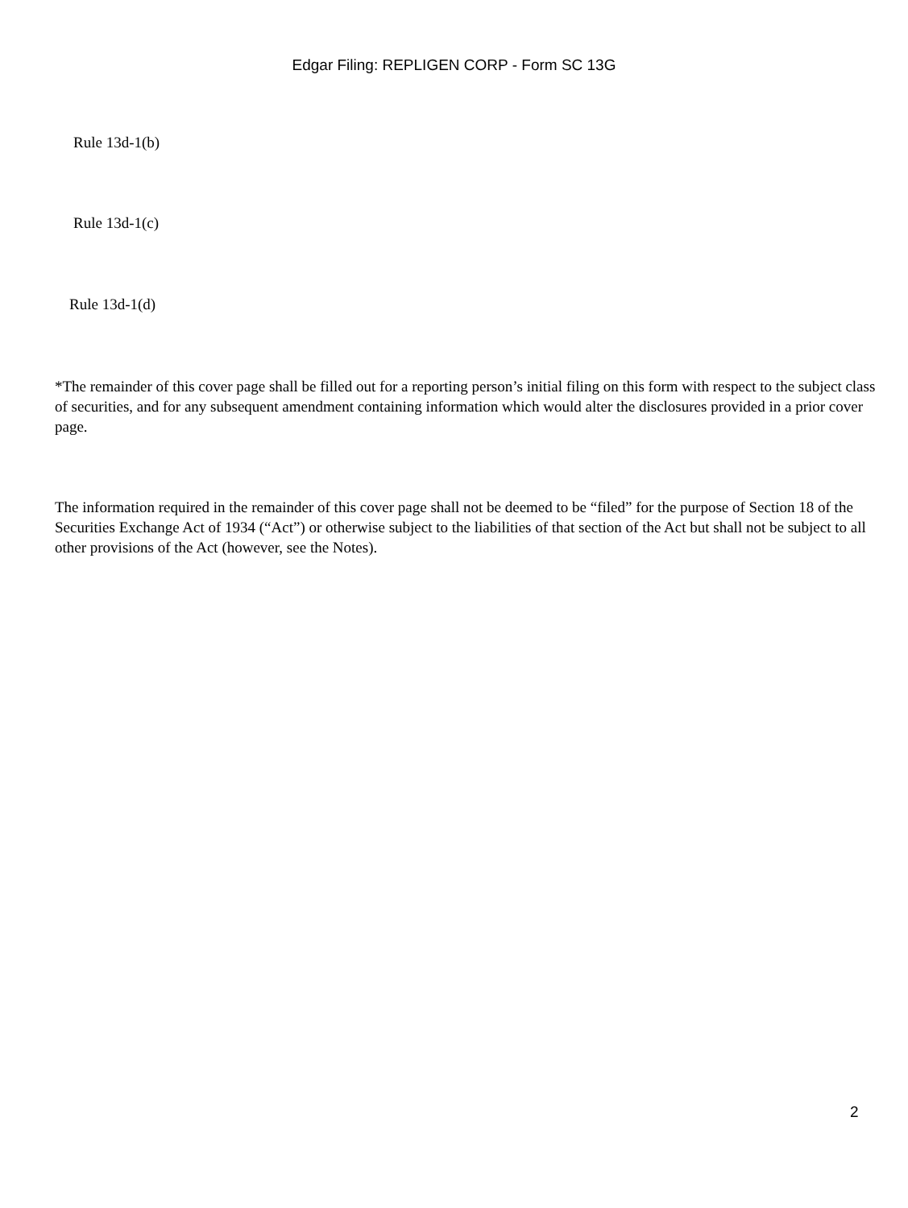Edgar Filing: REPLIGEN CORP - Form SC 13G
Rule 13d-1(b)
Rule 13d-1(c)
Rule 13d-1(d)
*The remainder of this cover page shall be filled out for a reporting person’s initial filing on this form with respect to the subject class of securities, and for any subsequent amendment containing information which would alter the disclosures provided in a prior cover page.
The information required in the remainder of this cover page shall not be deemed to be “filed” for the purpose of Section 18 of the Securities Exchange Act of 1934 (“Act”) or otherwise subject to the liabilities of that section of the Act but shall not be subject to all other provisions of the Act (however, see the Notes).
2